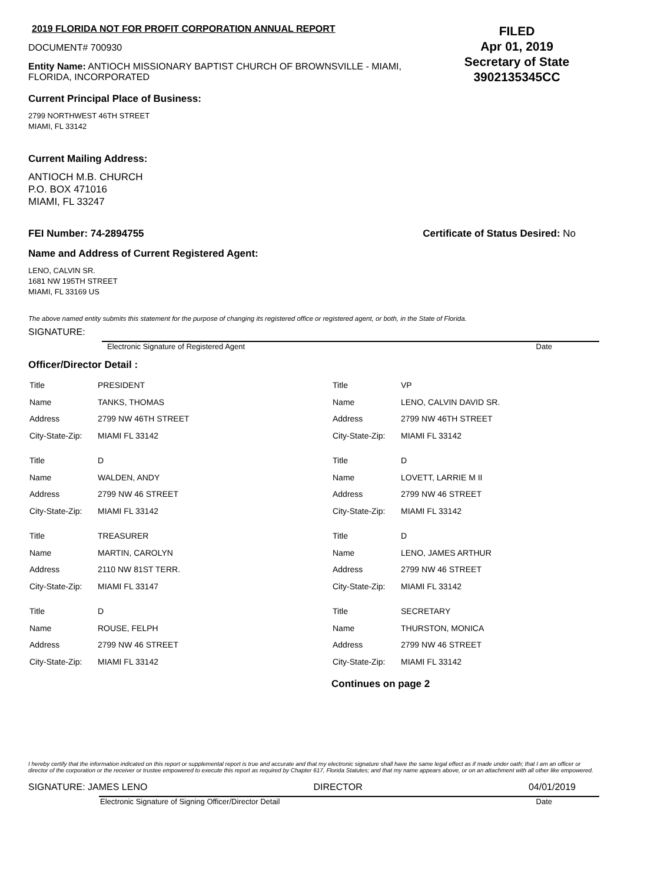2019 FLORIDA NOT FOR PROFIT CORPORATION ANNUAL REPORT
DOCUMENT# 700930
Entity Name: ANTIOCH MISSIONARY BAPTIST CHURCH OF BROWNSVILLE - MIAMI, FLORIDA, INCORPORATED
FILED
Apr 01, 2019
Secretary of State
3902135345CC
Current Principal Place of Business:
2799 NORTHWEST 46TH STREET
MIAMI, FL 33142
Current Mailing Address:
ANTIOCH M.B. CHURCH
P.O. BOX 471016
MIAMI, FL 33247
FEI Number: 74-2894755 Certificate of Status Desired: No
Name and Address of Current Registered Agent:
LENO, CALVIN SR.
1681 NW 195TH STREET
MIAMI, FL 33169 US
The above named entity submits this statement for the purpose of changing its registered office or registered agent, or both, in the State of Florida.
SIGNATURE:
Electronic Signature of Registered Agent Date
Officer/Director Detail :
| Title | PRESIDENT |
| Name | TANKS, THOMAS |
| Address | 2799 NW 46TH STREET |
| City-State-Zip: | MIAMI FL 33142 |
| Title | D |
| Name | WALDEN, ANDY |
| Address | 2799 NW 46 STREET |
| City-State-Zip: | MIAMI FL 33142 |
| Title | TREASURER |
| Name | MARTIN, CAROLYN |
| Address | 2110 NW 81ST TERR. |
| City-State-Zip: | MIAMI FL 33147 |
| Title | D |
| Name | ROUSE, FELPH |
| Address | 2799 NW 46 STREET |
| City-State-Zip: | MIAMI FL 33142 |
| Title | VP |
| Name | LENO, CALVIN DAVID SR. |
| Address | 2799 NW 46TH STREET |
| City-State-Zip: | MIAMI FL 33142 |
| Title | D |
| Name | LOVETT, LARRIE M II |
| Address | 2799 NW 46 STREET |
| City-State-Zip: | MIAMI FL 33142 |
| Title | D |
| Name | LENO, JAMES ARTHUR |
| Address | 2799 NW 46 STREET |
| City-State-Zip: | MIAMI FL 33142 |
| Title | SECRETARY |
| Name | THURSTON, MONICA |
| Address | 2799 NW 46 STREET |
| City-State-Zip: | MIAMI FL 33142 |
Continues on page 2
I hereby certify that the information indicated on this report or supplemental report is true and accurate and that my electronic signature shall have the same legal effect as if made under oath; that I am an officer or director of the corporation or the receiver or trustee empowered to execute this report as required by Chapter 617, Florida Statutes; and that my name appears above, or on an attachment with all other like empowered.
SIGNATURE: JAMES LENO DIRECTOR 04/01/2019
Electronic Signature of Signing Officer/Director Detail Date